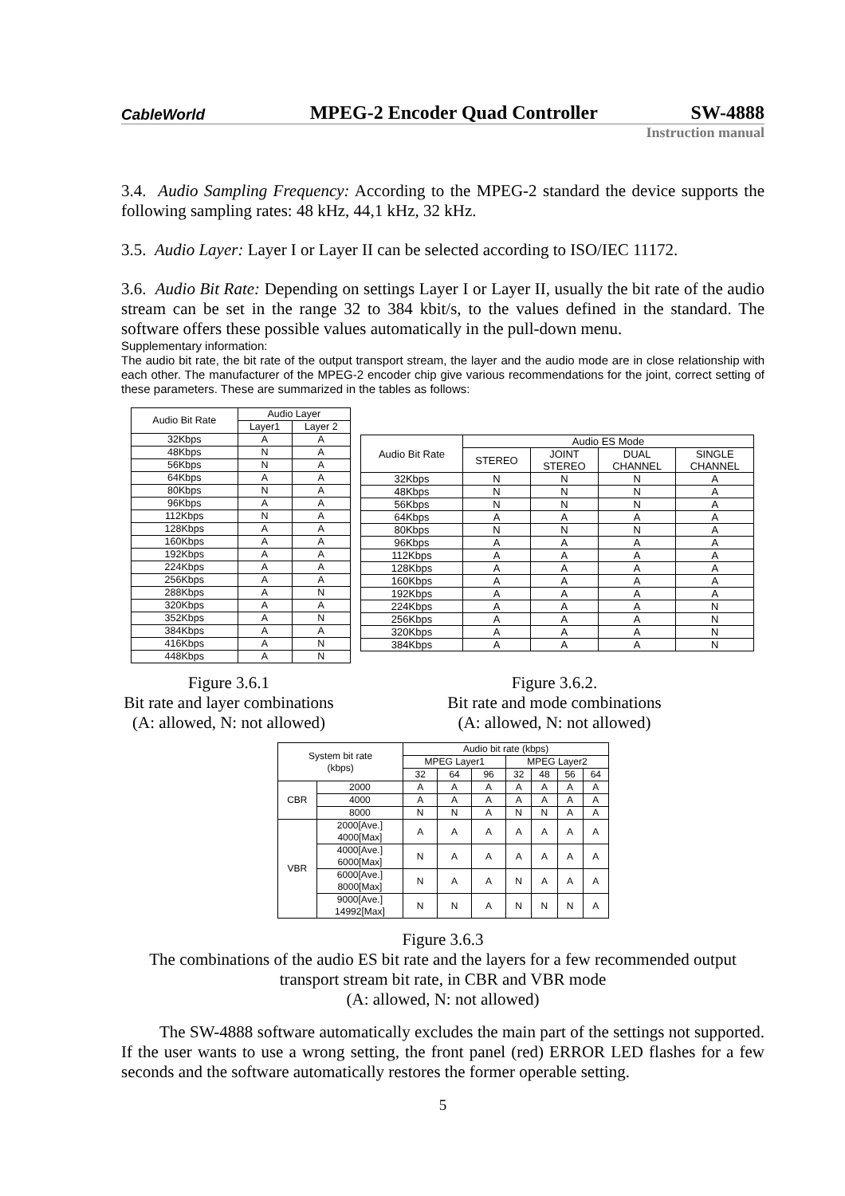CableWorld
MPEG-2 Encoder Quad Controller
SW-4888
Instruction manual
3.4. Audio Sampling Frequency: According to the MPEG-2 standard the device supports the following sampling rates: 48 kHz, 44,1 kHz, 32 kHz.
3.5. Audio Layer: Layer I or Layer II can be selected according to ISO/IEC 11172.
3.6. Audio Bit Rate: Depending on settings Layer I or Layer II, usually the bit rate of the audio stream can be set in the range 32 to 384 kbit/s, to the values defined in the standard. The software offers these possible values automatically in the pull-down menu.
Supplementary information:
The audio bit rate, the bit rate of the output transport stream, the layer and the audio mode are in close relationship with each other. The manufacturer of the MPEG-2 encoder chip give various recommendations for the joint, correct setting of these parameters. These are summarized in the tables as follows:
| Audio Bit Rate | Audio Layer | |
| --- | --- | --- |
| | Layer1 | Layer 2 |
| 32Kbps | A | A |
| 48Kbps | N | A |
| 56Kbps | N | A |
| 64Kbps | A | A |
| 80Kbps | N | A |
| 96Kbps | A | A |
| 112Kbps | N | A |
| 128Kbps | A | A |
| 160Kbps | A | A |
| 192Kbps | A | A |
| 224Kbps | A | A |
| 256Kbps | A | A |
| 288Kbps | A | N |
| 320Kbps | A | A |
| 352Kbps | A | N |
| 384Kbps | A | A |
| 416Kbps | A | N |
| 448Kbps | A | N |
| Audio Bit Rate | Audio ES Mode | | | |
| --- | --- | --- | --- | --- |
| | STEREO | JOINT STEREO | DUAL CHANNEL | SINGLE CHANNEL |
| 32Kbps | N | N | N | A |
| 48Kbps | N | N | N | A |
| 56Kbps | N | N | N | A |
| 64Kbps | A | A | A | A |
| 80Kbps | N | N | N | A |
| 96Kbps | A | A | A | A |
| 112Kbps | A | A | A | A |
| 128Kbps | A | A | A | A |
| 160Kbps | A | A | A | A |
| 192Kbps | A | A | A | A |
| 224Kbps | A | A | A | N |
| 256Kbps | A | A | A | N |
| 320Kbps | A | A | A | N |
| 384Kbps | A | A | A | N |
Figure 3.6.1
Bit rate and layer combinations
(A: allowed, N: not allowed)
Figure 3.6.2.
Bit rate and mode combinations
(A: allowed, N: not allowed)
| System bit rate (kbps) | | Audio bit rate (kbps) | | | | | | |
| --- | --- | --- | --- | --- | --- | --- | --- | --- |
| | | MPEG Layer1 | | | MPEG Layer2 | | | |
| | | 32 | 64 | 96 | 32 | 48 | 56 | 64 |
| CBR | 2000 | A | A | A | A | A | A | A |
| | 4000 | A | A | A | A | A | A | A |
| | 8000 | N | N | A | N | N | A | A |
| VBR | 2000[Ave.] 4000[Max] | A | A | A | A | A | A | A |
| | 4000[Ave.] 6000[Max] | N | A | A | A | A | A | A |
| | 6000[Ave.] 8000[Max] | N | A | A | N | A | A | A |
| | 9000[Ave.] 14992[Max] | N | N | A | N | N | N | A |
Figure 3.6.3
The combinations of the audio ES bit rate and the layers for a few recommended output transport stream bit rate, in CBR and VBR mode
(A: allowed, N: not allowed)
The SW-4888 software automatically excludes the main part of the settings not supported. If the user wants to use a wrong setting, the front panel (red) ERROR LED flashes for a few seconds and the software automatically restores the former operable setting.
5